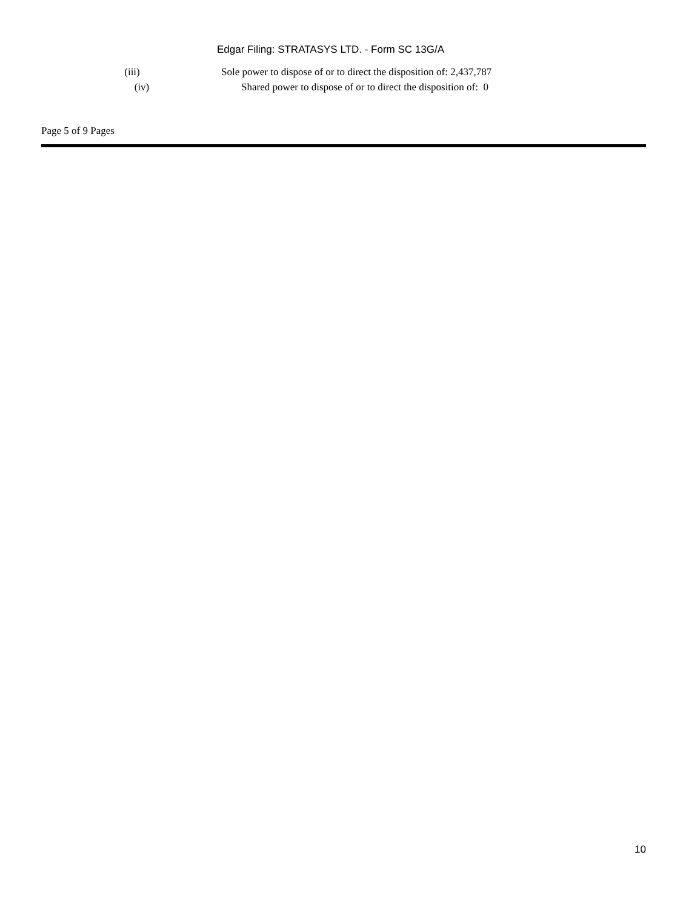Edgar Filing: STRATASYS LTD. - Form SC 13G/A
(iii) Sole power to dispose of or to direct the disposition of: 2,437,787
(iv) Shared power to dispose of or to direct the disposition of: 0
Page 5 of 9 Pages
10